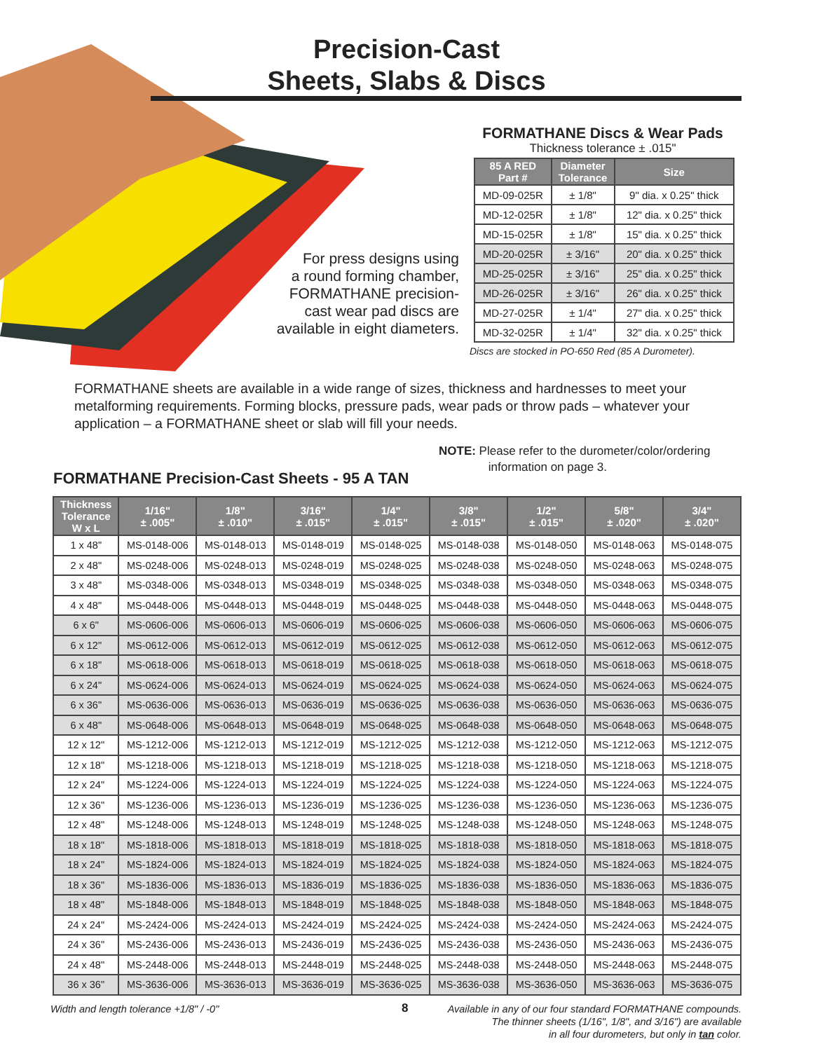Precision-Cast
Sheets, Slabs & Discs
For press designs using
a round forming chamber,
FORMATHANE precision-
cast wear pad discs are
available in eight diameters.
FORMATHANE Discs & Wear Pads
Thickness tolerance ± .015"
| 85 A RED Part # | Diameter Tolerance | Size |
| --- | --- | --- |
| MD-09-025R | ± 1/8" | 9" dia. x 0.25" thick |
| MD-12-025R | ± 1/8" | 12" dia. x 0.25" thick |
| MD-15-025R | ± 1/8" | 15" dia. x 0.25" thick |
| MD-20-025R | ± 3/16" | 20" dia. x 0.25" thick |
| MD-25-025R | ± 3/16" | 25" dia. x 0.25" thick |
| MD-26-025R | ± 3/16" | 26" dia. x 0.25" thick |
| MD-27-025R | ± 1/4" | 27" dia. x 0.25" thick |
| MD-32-025R | ± 1/4" | 32" dia. x 0.25" thick |
Discs are stocked in PO-650 Red (85 A Durometer).
FORMATHANE sheets are available in a wide range of sizes, thickness and hardnesses to meet your metalforming requirements. Forming blocks, pressure pads, wear pads or throw pads – whatever your application – a FORMATHANE sheet or slab will fill your needs.
NOTE: Please refer to the durometer/color/ordering
information on page 3.
FORMATHANE Precision-Cast Sheets - 95 A TAN
| Thickness Tolerance W x L | 1/16" ± .005" | 1/8" ± .010" | 3/16" ± .015" | 1/4" ± .015" | 3/8" ± .015" | 1/2" ± .015" | 5/8" ± .020" | 3/4" ± .020" |
| --- | --- | --- | --- | --- | --- | --- | --- | --- |
| 1 x 48" | MS-0148-006 | MS-0148-013 | MS-0148-019 | MS-0148-025 | MS-0148-038 | MS-0148-050 | MS-0148-063 | MS-0148-075 |
| 2 x 48" | MS-0248-006 | MS-0248-013 | MS-0248-019 | MS-0248-025 | MS-0248-038 | MS-0248-050 | MS-0248-063 | MS-0248-075 |
| 3 x 48" | MS-0348-006 | MS-0348-013 | MS-0348-019 | MS-0348-025 | MS-0348-038 | MS-0348-050 | MS-0348-063 | MS-0348-075 |
| 4 x 48" | MS-0448-006 | MS-0448-013 | MS-0448-019 | MS-0448-025 | MS-0448-038 | MS-0448-050 | MS-0448-063 | MS-0448-075 |
| 6 x 6" | MS-0606-006 | MS-0606-013 | MS-0606-019 | MS-0606-025 | MS-0606-038 | MS-0606-050 | MS-0606-063 | MS-0606-075 |
| 6 x 12" | MS-0612-006 | MS-0612-013 | MS-0612-019 | MS-0612-025 | MS-0612-038 | MS-0612-050 | MS-0612-063 | MS-0612-075 |
| 6 x 18" | MS-0618-006 | MS-0618-013 | MS-0618-019 | MS-0618-025 | MS-0618-038 | MS-0618-050 | MS-0618-063 | MS-0618-075 |
| 6 x 24" | MS-0624-006 | MS-0624-013 | MS-0624-019 | MS-0624-025 | MS-0624-038 | MS-0624-050 | MS-0624-063 | MS-0624-075 |
| 6 x 36" | MS-0636-006 | MS-0636-013 | MS-0636-019 | MS-0636-025 | MS-0636-038 | MS-0636-050 | MS-0636-063 | MS-0636-075 |
| 6 x 48" | MS-0648-006 | MS-0648-013 | MS-0648-019 | MS-0648-025 | MS-0648-038 | MS-0648-050 | MS-0648-063 | MS-0648-075 |
| 12 x 12" | MS-1212-006 | MS-1212-013 | MS-1212-019 | MS-1212-025 | MS-1212-038 | MS-1212-050 | MS-1212-063 | MS-1212-075 |
| 12 x 18" | MS-1218-006 | MS-1218-013 | MS-1218-019 | MS-1218-025 | MS-1218-038 | MS-1218-050 | MS-1218-063 | MS-1218-075 |
| 12 x 24" | MS-1224-006 | MS-1224-013 | MS-1224-019 | MS-1224-025 | MS-1224-038 | MS-1224-050 | MS-1224-063 | MS-1224-075 |
| 12 x 36" | MS-1236-006 | MS-1236-013 | MS-1236-019 | MS-1236-025 | MS-1236-038 | MS-1236-050 | MS-1236-063 | MS-1236-075 |
| 12 x 48" | MS-1248-006 | MS-1248-013 | MS-1248-019 | MS-1248-025 | MS-1248-038 | MS-1248-050 | MS-1248-063 | MS-1248-075 |
| 18 x 18" | MS-1818-006 | MS-1818-013 | MS-1818-019 | MS-1818-025 | MS-1818-038 | MS-1818-050 | MS-1818-063 | MS-1818-075 |
| 18 x 24" | MS-1824-006 | MS-1824-013 | MS-1824-019 | MS-1824-025 | MS-1824-038 | MS-1824-050 | MS-1824-063 | MS-1824-075 |
| 18 x 36" | MS-1836-006 | MS-1836-013 | MS-1836-019 | MS-1836-025 | MS-1836-038 | MS-1836-050 | MS-1836-063 | MS-1836-075 |
| 18 x 48" | MS-1848-006 | MS-1848-013 | MS-1848-019 | MS-1848-025 | MS-1848-038 | MS-1848-050 | MS-1848-063 | MS-1848-075 |
| 24 x 24" | MS-2424-006 | MS-2424-013 | MS-2424-019 | MS-2424-025 | MS-2424-038 | MS-2424-050 | MS-2424-063 | MS-2424-075 |
| 24 x 36" | MS-2436-006 | MS-2436-013 | MS-2436-019 | MS-2436-025 | MS-2436-038 | MS-2436-050 | MS-2436-063 | MS-2436-075 |
| 24 x 48" | MS-2448-006 | MS-2448-013 | MS-2448-019 | MS-2448-025 | MS-2448-038 | MS-2448-050 | MS-2448-063 | MS-2448-075 |
| 36 x 36" | MS-3636-006 | MS-3636-013 | MS-3636-019 | MS-3636-025 | MS-3636-038 | MS-3636-050 | MS-3636-063 | MS-3636-075 |
Width and length tolerance +1/8" / -0"
Available in any of our four standard FORMATHANE compounds.
The thinner sheets (1/16", 1/8", and 3/16") are available
in all four durometers, but only in tan color.
8